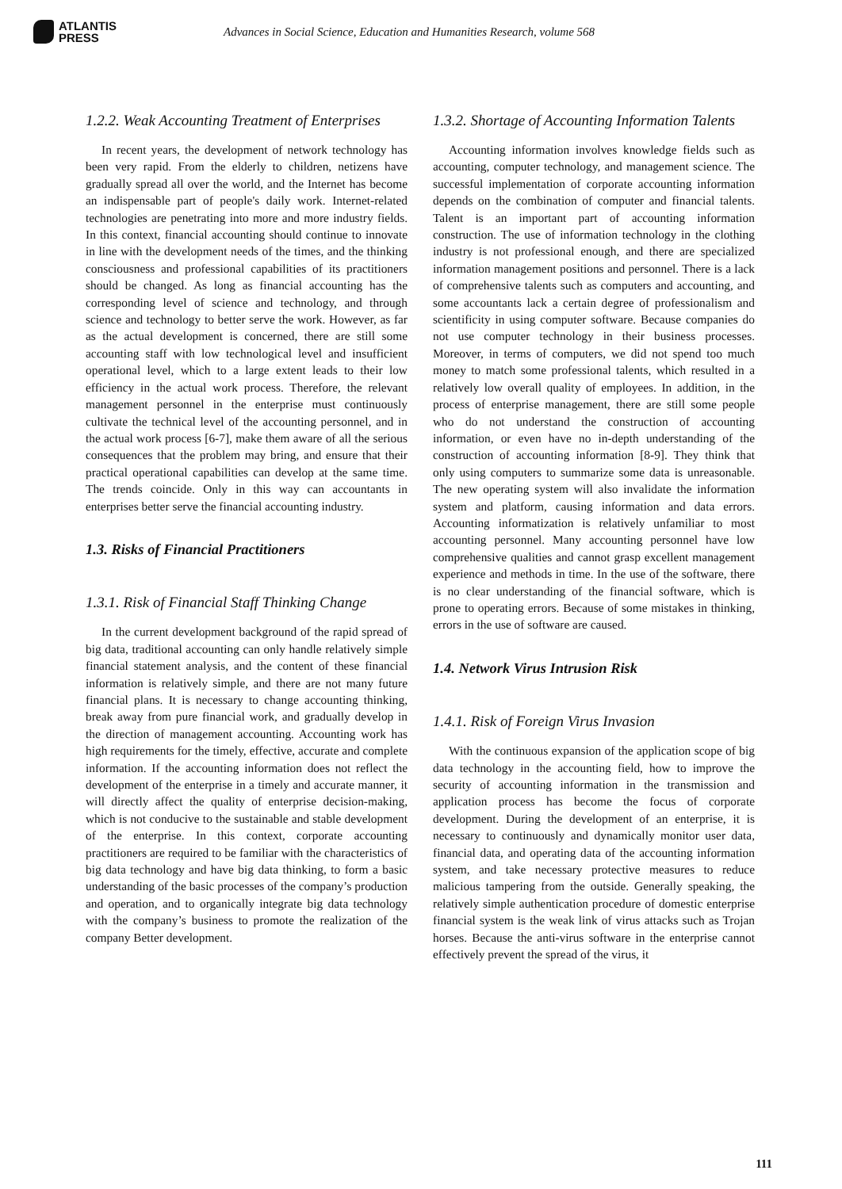ATLANTIS
PRESS
Advances in Social Science, Education and Humanities Research, volume 568
1.2.2. Weak Accounting Treatment of Enterprises
In recent years, the development of network technology has been very rapid. From the elderly to children, netizens have gradually spread all over the world, and the Internet has become an indispensable part of people's daily work. Internet-related technologies are penetrating into more and more industry fields. In this context, financial accounting should continue to innovate in line with the development needs of the times, and the thinking consciousness and professional capabilities of its practitioners should be changed. As long as financial accounting has the corresponding level of science and technology, and through science and technology to better serve the work. However, as far as the actual development is concerned, there are still some accounting staff with low technological level and insufficient operational level, which to a large extent leads to their low efficiency in the actual work process. Therefore, the relevant management personnel in the enterprise must continuously cultivate the technical level of the accounting personnel, and in the actual work process [6-7], make them aware of all the serious consequences that the problem may bring, and ensure that their practical operational capabilities can develop at the same time. The trends coincide. Only in this way can accountants in enterprises better serve the financial accounting industry.
1.3. Risks of Financial Practitioners
1.3.1. Risk of Financial Staff Thinking Change
In the current development background of the rapid spread of big data, traditional accounting can only handle relatively simple financial statement analysis, and the content of these financial information is relatively simple, and there are not many future financial plans. It is necessary to change accounting thinking, break away from pure financial work, and gradually develop in the direction of management accounting. Accounting work has high requirements for the timely, effective, accurate and complete information. If the accounting information does not reflect the development of the enterprise in a timely and accurate manner, it will directly affect the quality of enterprise decision-making, which is not conducive to the sustainable and stable development of the enterprise. In this context, corporate accounting practitioners are required to be familiar with the characteristics of big data technology and have big data thinking, to form a basic understanding of the basic processes of the company’s production and operation, and to organically integrate big data technology with the company’s business to promote the realization of the company Better development.
1.3.2. Shortage of Accounting Information Talents
Accounting information involves knowledge fields such as accounting, computer technology, and management science. The successful implementation of corporate accounting information depends on the combination of computer and financial talents. Talent is an important part of accounting information construction. The use of information technology in the clothing industry is not professional enough, and there are specialized information management positions and personnel. There is a lack of comprehensive talents such as computers and accounting, and some accountants lack a certain degree of professionalism and scientificity in using computer software. Because companies do not use computer technology in their business processes. Moreover, in terms of computers, we did not spend too much money to match some professional talents, which resulted in a relatively low overall quality of employees. In addition, in the process of enterprise management, there are still some people who do not understand the construction of accounting information, or even have no in-depth understanding of the construction of accounting information [8-9]. They think that only using computers to summarize some data is unreasonable. The new operating system will also invalidate the information system and platform, causing information and data errors. Accounting informatization is relatively unfamiliar to most accounting personnel. Many accounting personnel have low comprehensive qualities and cannot grasp excellent management experience and methods in time. In the use of the software, there is no clear understanding of the financial software, which is prone to operating errors. Because of some mistakes in thinking, errors in the use of software are caused.
1.4. Network Virus Intrusion Risk
1.4.1. Risk of Foreign Virus Invasion
With the continuous expansion of the application scope of big data technology in the accounting field, how to improve the security of accounting information in the transmission and application process has become the focus of corporate development. During the development of an enterprise, it is necessary to continuously and dynamically monitor user data, financial data, and operating data of the accounting information system, and take necessary protective measures to reduce malicious tampering from the outside. Generally speaking, the relatively simple authentication procedure of domestic enterprise financial system is the weak link of virus attacks such as Trojan horses. Because the anti-virus software in the enterprise cannot effectively prevent the spread of the virus, it
111